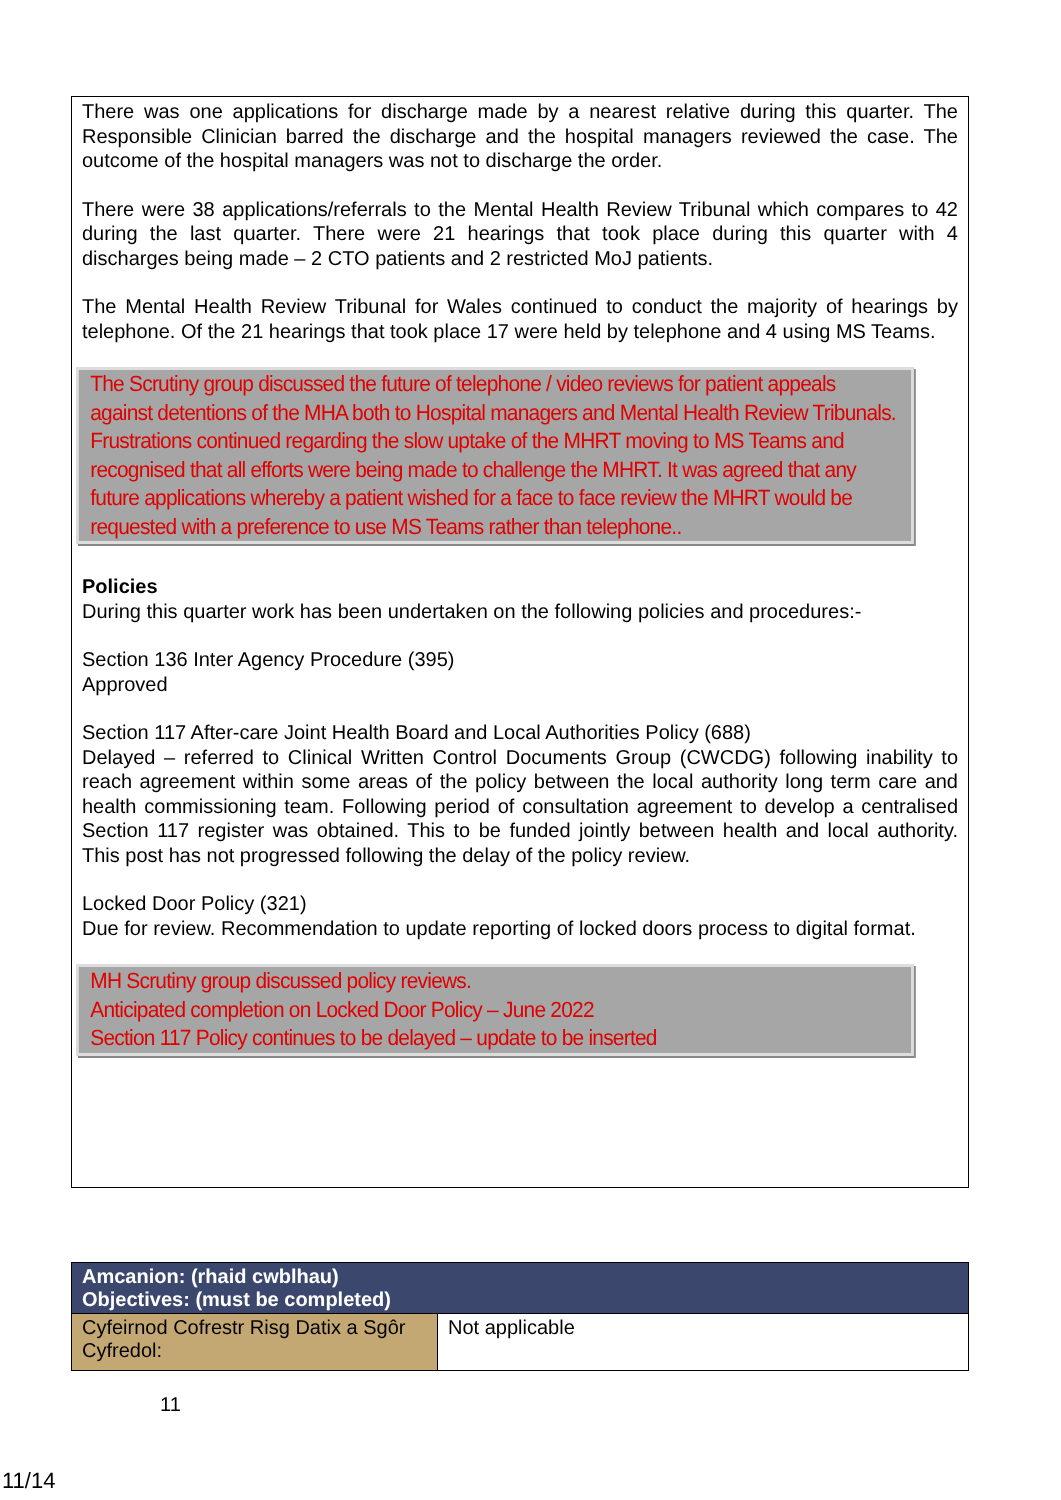There was one applications for discharge made by a nearest relative during this quarter. The Responsible Clinician barred the discharge and the hospital managers reviewed the case. The outcome of the hospital managers was not to discharge the order.
There were 38 applications/referrals to the Mental Health Review Tribunal which compares to 42 during the last quarter. There were 21 hearings that took place during this quarter with 4 discharges being made – 2 CTO patients and 2 restricted MoJ patients.
The Mental Health Review Tribunal for Wales continued to conduct the majority of hearings by telephone. Of the 21 hearings that took place 17 were held by telephone and 4 using MS Teams.
The Scrutiny group discussed the future of telephone / video reviews for patient appeals against detentions of the MHA both to Hospital managers and Mental Health Review Tribunals. Frustrations continued regarding the slow uptake of the MHRT moving to MS Teams and recognised that all efforts were being made to challenge the MHRT. It was agreed that any future applications whereby a patient wished for a face to face review the MHRT would be requested with a preference to use MS Teams rather than telephone..
Policies
During this quarter work has been undertaken on the following policies and procedures:-
Section 136 Inter Agency Procedure (395)
Approved
Section 117 After-care Joint Health Board and Local Authorities Policy (688)
Delayed – referred to Clinical Written Control Documents Group (CWCDG) following inability to reach agreement within some areas of the policy between the local authority long term care and health commissioning team. Following period of consultation agreement to develop a centralised Section 117 register was obtained. This to be funded jointly between health and local authority. This post has not progressed following the delay of the policy review.
Locked Door Policy (321)
Due for review. Recommendation to update reporting of locked doors process to digital format.
MH Scrutiny group discussed policy reviews.
Anticipated completion on Locked Door Policy – June 2022
Section 117 Policy continues to be delayed – update to be inserted
| Amcanion: (rhaid cwblhau) Objectives: (must be completed) | |
| --- | --- |
| Cyfeirnod Cofrestr Risg Datix a Sgôr Cyfredol: | Not applicable |
11
11/14